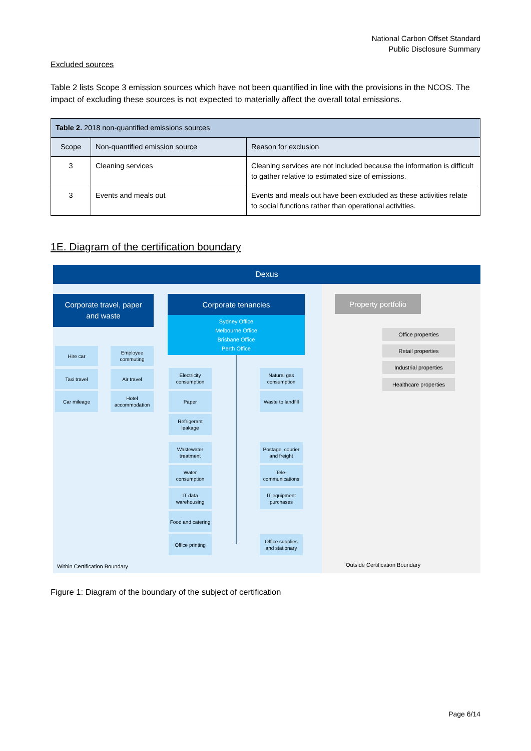National Carbon Offset Standard
Public Disclosure Summary
Excluded sources
Table 2 lists Scope 3 emission sources which have not been quantified in line with the provisions in the NCOS. The impact of excluding these sources is not expected to materially affect the overall total emissions.
| Table 2. 2018 non-quantified emissions sources | | |
| --- | --- | --- |
| Scope | Non-quantified emission source | Reason for exclusion |
| 3 | Cleaning services | Cleaning services are not included because the information is difficult to gather relative to estimated size of emissions. |
| 3 | Events and meals out | Events and meals out have been excluded as these activities relate to social functions rather than operational activities. |
1E. Diagram of the certification boundary
Dexus
Corporate travel, paper
and waste
Corporate tenancies
Sydney Office
Melbourne Office
Brisbane Office
Perth Office
Hire car
Employee
commuting
Taxi travel Air travel
Car mileage
Hotel
accommodation
Electricity
consumption
Natural gas
consumption
Paper
Waste to landfill
Refrigerant
leakage
Wastewater
treatment
Postage, courier
and freight
Water
consumption
Tele-
communications
IT data
warehousing
IT equipment
purchases
Food and catering
Office printing
Office supplies
and stationary
Within Certification Boundary
Property portfolio
Office properties
Retail properties
Industrial properties
Healthcare properties
Outside Certification Boundary
Figure 1: Diagram of the boundary of the subject of certification
Page 6/14